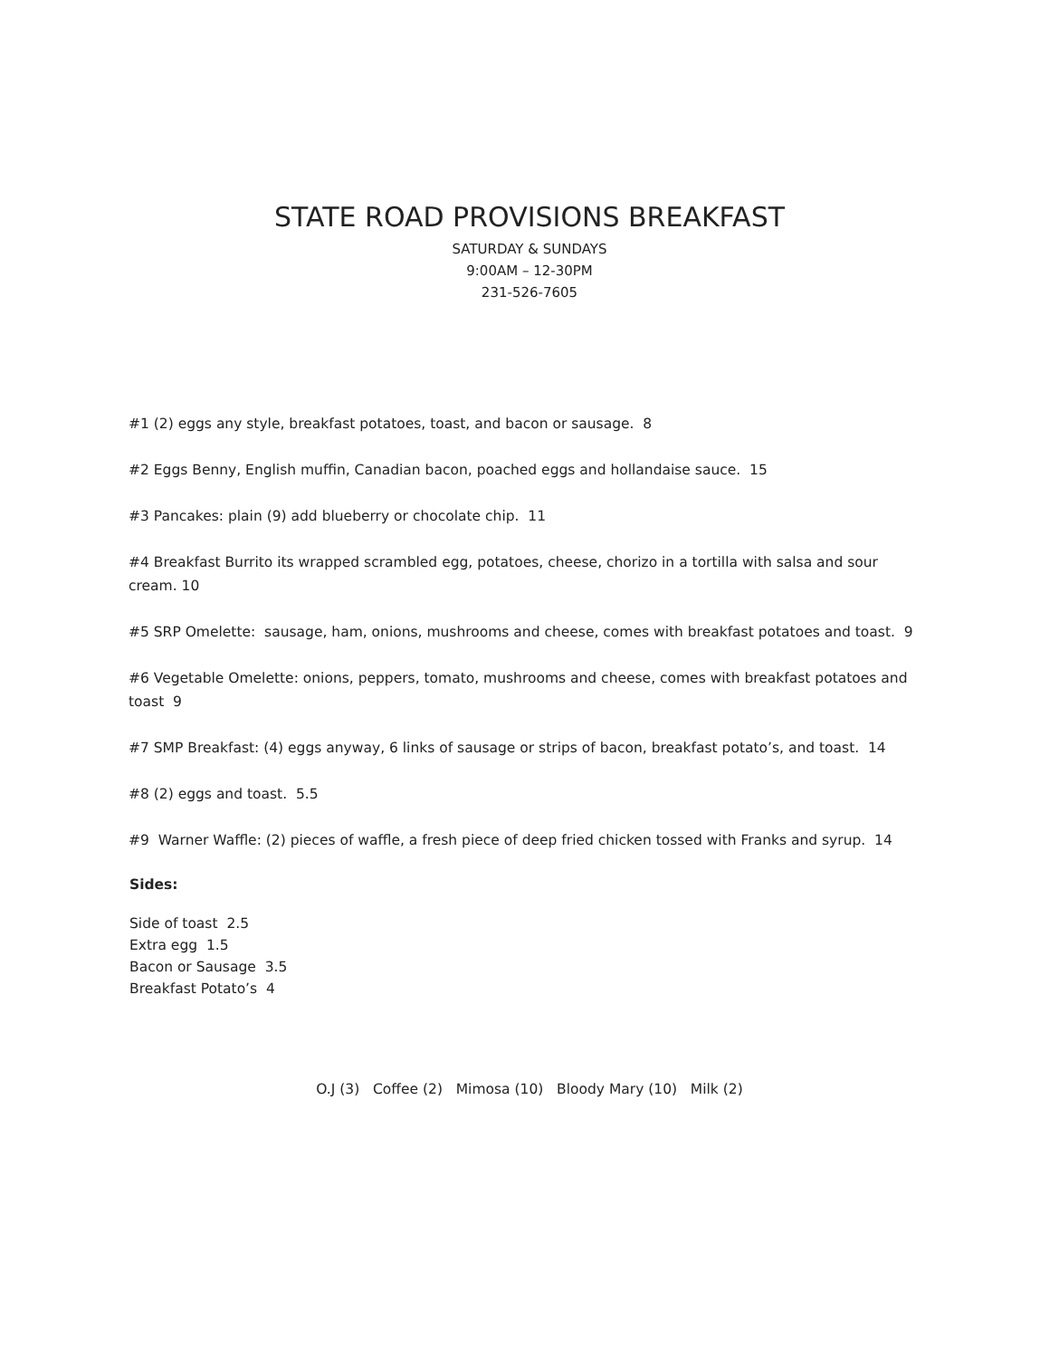STATE ROAD PROVISIONS BREAKFAST
SATURDAY & SUNDAYS
9:00AM – 12-30PM
231-526-7605
#1 (2) eggs any style, breakfast potatoes, toast, and bacon or sausage. 8
#2 Eggs Benny, English muffin, Canadian bacon, poached eggs and hollandaise sauce. 15
#3 Pancakes: plain (9) add blueberry or chocolate chip. 11
#4 Breakfast Burrito its wrapped scrambled egg, potatoes, cheese, chorizo in a tortilla with salsa and sour cream. 10
#5 SRP Omelette: sausage, ham, onions, mushrooms and cheese, comes with breakfast potatoes and toast. 9
#6 Vegetable Omelette: onions, peppers, tomato, mushrooms and cheese, comes with breakfast potatoes and toast 9
#7 SMP Breakfast: (4) eggs anyway, 6 links of sausage or strips of bacon, breakfast potato’s, and toast. 14
#8 (2) eggs and toast. 5.5
#9 Warner Waffle: (2) pieces of waffle, a fresh piece of deep fried chicken tossed with Franks and syrup. 14
Sides:
Side of toast 2.5
Extra egg 1.5
Bacon or Sausage 3.5
Breakfast Potato’s 4
O.J (3) Coffee (2) Mimosa (10) Bloody Mary (10) Milk (2)